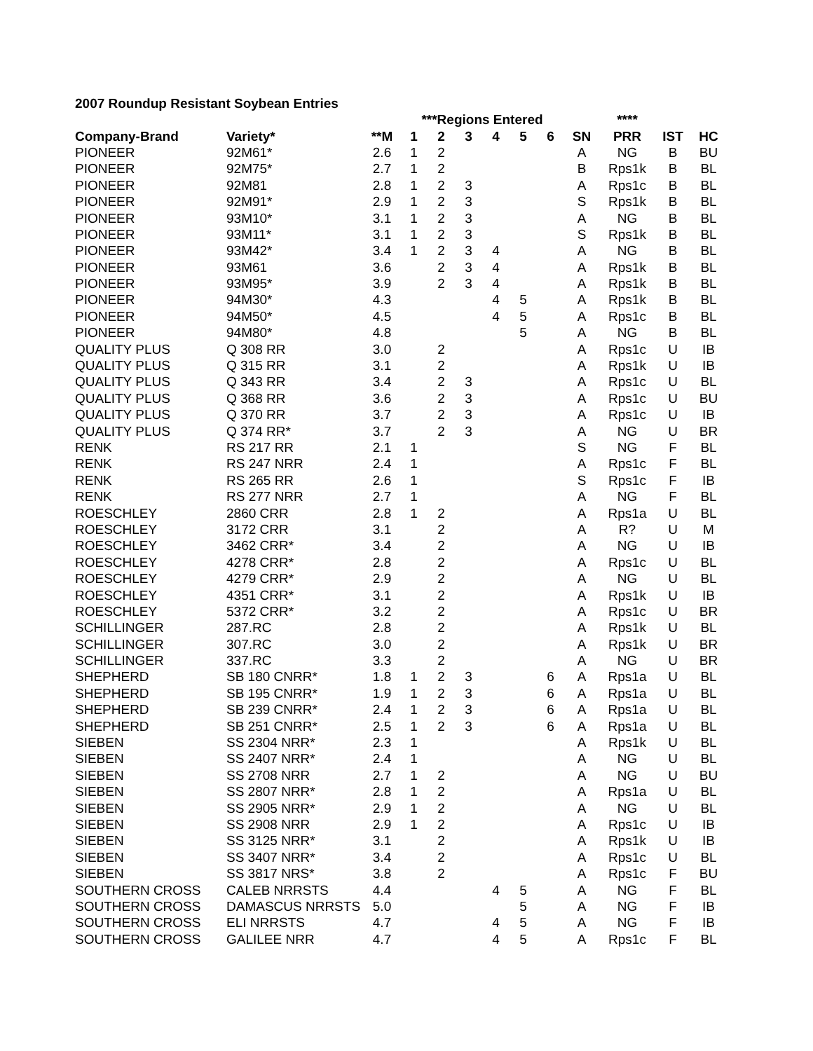2007 Roundup Resistant Soybean Entries
| | | | ***Regions Entered | | | | | | | **** | | |
| --- | --- | --- | --- | --- | --- | --- | --- | --- | --- | --- | --- | --- |
| Company-Brand | Variety* | **M | 1 | 2 | 3 | 4 | 5 | 6 | SN | PRR | IST | HC |
| PIONEER | 92M61* | 2.6 | 1 | 2 | | | | | A | NG | B | BU |
| PIONEER | 92M75* | 2.7 | 1 | 2 | | | | | B | Rps1k | B | BL |
| PIONEER | 92M81 | 2.8 | 1 | 2 | 3 | | | | A | Rps1c | B | BL |
| PIONEER | 92M91* | 2.9 | 1 | 2 | 3 | | | | S | Rps1k | B | BL |
| PIONEER | 93M10* | 3.1 | 1 | 2 | 3 | | | | A | NG | B | BL |
| PIONEER | 93M11* | 3.1 | 1 | 2 | 3 | | | | S | Rps1k | B | BL |
| PIONEER | 93M42* | 3.4 | 1 | 2 | 3 | 4 | | | A | NG | B | BL |
| PIONEER | 93M61 | 3.6 | | 2 | 3 | 4 | | | A | Rps1k | B | BL |
| PIONEER | 93M95* | 3.9 | | 2 | 3 | 4 | | | A | Rps1k | B | BL |
| PIONEER | 94M30* | 4.3 | | | | 4 | 5 | | A | Rps1k | B | BL |
| PIONEER | 94M50* | 4.5 | | | | 4 | 5 | | A | Rps1c | B | BL |
| PIONEER | 94M80* | 4.8 | | | | | 5 | | A | NG | B | BL |
| QUALITY PLUS | Q 308 RR | 3.0 | | 2 | | | | | A | Rps1c | U | IB |
| QUALITY PLUS | Q 315 RR | 3.1 | | 2 | | | | | A | Rps1k | U | IB |
| QUALITY PLUS | Q 343 RR | 3.4 | | 2 | 3 | | | | A | Rps1c | U | BL |
| QUALITY PLUS | Q 368 RR | 3.6 | | 2 | 3 | | | | A | Rps1c | U | BU |
| QUALITY PLUS | Q 370 RR | 3.7 | | 2 | 3 | | | | A | Rps1c | U | IB |
| QUALITY PLUS | Q 374 RR* | 3.7 | | 2 | 3 | | | | A | NG | U | BR |
| RENK | RS 217 RR | 2.1 | 1 | | | | | | S | NG | F | BL |
| RENK | RS 247 NRR | 2.4 | 1 | | | | | | A | Rps1c | F | BL |
| RENK | RS 265 RR | 2.6 | 1 | | | | | | S | Rps1c | F | IB |
| RENK | RS 277 NRR | 2.7 | 1 | | | | | | A | NG | F | BL |
| ROESCHLEY | 2860 CRR | 2.8 | 1 | 2 | | | | | A | Rps1a | U | BL |
| ROESCHLEY | 3172 CRR | 3.1 | | 2 | | | | | A | R? | U | M |
| ROESCHLEY | 3462 CRR* | 3.4 | | 2 | | | | | A | NG | U | IB |
| ROESCHLEY | 4278 CRR* | 2.8 | | 2 | | | | | A | Rps1c | U | BL |
| ROESCHLEY | 4279 CRR* | 2.9 | | 2 | | | | | A | NG | U | BL |
| ROESCHLEY | 4351 CRR* | 3.1 | | 2 | | | | | A | Rps1k | U | IB |
| ROESCHLEY | 5372 CRR* | 3.2 | | 2 | | | | | A | Rps1c | U | BR |
| SCHILLINGER | 287.RC | 2.8 | | 2 | | | | | A | Rps1k | U | BL |
| SCHILLINGER | 307.RC | 3.0 | | 2 | | | | | A | Rps1k | U | BR |
| SCHILLINGER | 337.RC | 3.3 | | 2 | | | | | A | NG | U | BR |
| SHEPHERD | SB 180 CNRR* | 1.8 | 1 | 2 | 3 | | | 6 | A | Rps1a | U | BL |
| SHEPHERD | SB 195 CNRR* | 1.9 | 1 | 2 | 3 | | | 6 | A | Rps1a | U | BL |
| SHEPHERD | SB 239 CNRR* | 2.4 | 1 | 2 | 3 | | | 6 | A | Rps1a | U | BL |
| SHEPHERD | SB 251 CNRR* | 2.5 | 1 | 2 | 3 | | | 6 | A | Rps1a | U | BL |
| SIEBEN | SS 2304 NRR* | 2.3 | 1 | | | | | | A | Rps1k | U | BL |
| SIEBEN | SS 2407 NRR* | 2.4 | 1 | | | | | | A | NG | U | BL |
| SIEBEN | SS 2708 NRR | 2.7 | 1 | 2 | | | | | A | NG | U | BU |
| SIEBEN | SS 2807 NRR* | 2.8 | 1 | 2 | | | | | A | Rps1a | U | BL |
| SIEBEN | SS 2905 NRR* | 2.9 | 1 | 2 | | | | | A | NG | U | BL |
| SIEBEN | SS 2908 NRR | 2.9 | 1 | 2 | | | | | A | Rps1c | U | IB |
| SIEBEN | SS 3125 NRR* | 3.1 | | 2 | | | | | A | Rps1k | U | IB |
| SIEBEN | SS 3407 NRR* | 3.4 | | 2 | | | | | A | Rps1c | U | BL |
| SIEBEN | SS 3817 NRS* | 3.8 | | 2 | | | | | A | Rps1c | F | BU |
| SOUTHERN CROSS | CALEB NRRSTS | 4.4 | | | | 4 | 5 | | A | NG | F | BL |
| SOUTHERN CROSS | DAMASCUS NRRSTS | 5.0 | | | | | 5 | | A | NG | F | IB |
| SOUTHERN CROSS | ELI NRRSTS | 4.7 | | | | 4 | 5 | | A | NG | F | IB |
| SOUTHERN CROSS | GALILEE NRR | 4.7 | | | | 4 | 5 | | A | Rps1c | F | BL |